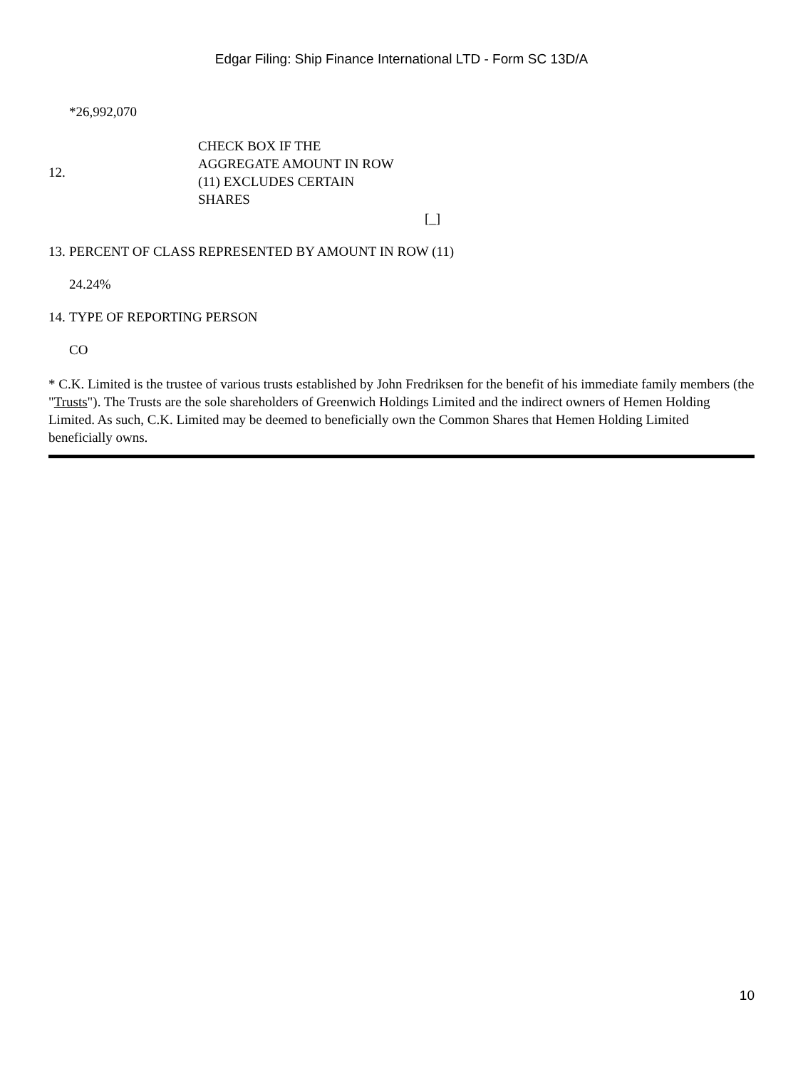Edgar Filing: Ship Finance International LTD - Form SC 13D/A
*26,992,070
12.
CHECK BOX IF THE
AGGREGATE AMOUNT IN ROW
(11) EXCLUDES CERTAIN
SHARES
[_]
13. PERCENT OF CLASS REPRESENTED BY AMOUNT IN ROW (11)
24.24%
14. TYPE OF REPORTING PERSON
CO
* C.K. Limited is the trustee of various trusts established by John Fredriksen for the benefit of his immediate family members (the "Trusts"). The Trusts are the sole shareholders of Greenwich Holdings Limited and the indirect owners of Hemen Holding Limited. As such, C.K. Limited may be deemed to beneficially own the Common Shares that Hemen Holding Limited beneficially owns.
10